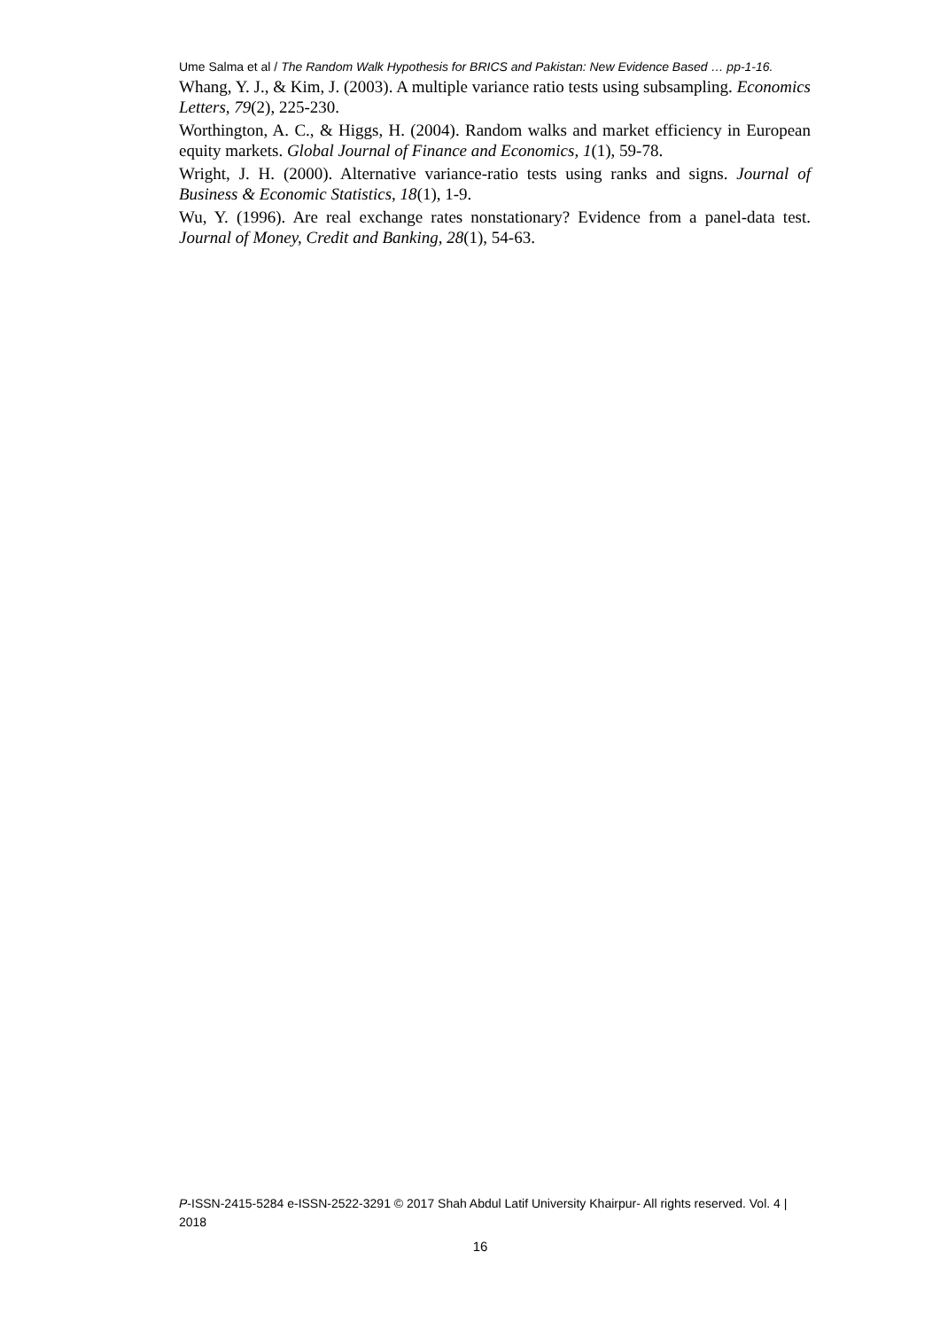Ume Salma et al / The Random Walk Hypothesis for BRICS and Pakistan: New Evidence Based … pp-1-16.
Whang, Y. J., & Kim, J. (2003). A multiple variance ratio tests using subsampling. Economics Letters, 79(2), 225-230.
Worthington, A. C., & Higgs, H. (2004). Random walks and market efficiency in European equity markets. Global Journal of Finance and Economics, 1(1), 59-78.
Wright, J. H. (2000). Alternative variance-ratio tests using ranks and signs. Journal of Business & Economic Statistics, 18(1), 1-9.
Wu, Y. (1996). Are real exchange rates nonstationary? Evidence from a panel-data test. Journal of Money, Credit and Banking, 28(1), 54-63.
P-ISSN-2415-5284 e-ISSN-2522-3291 © 2017 Shah Abdul Latif University Khairpur- All rights reserved. Vol. 4 | 2018
16